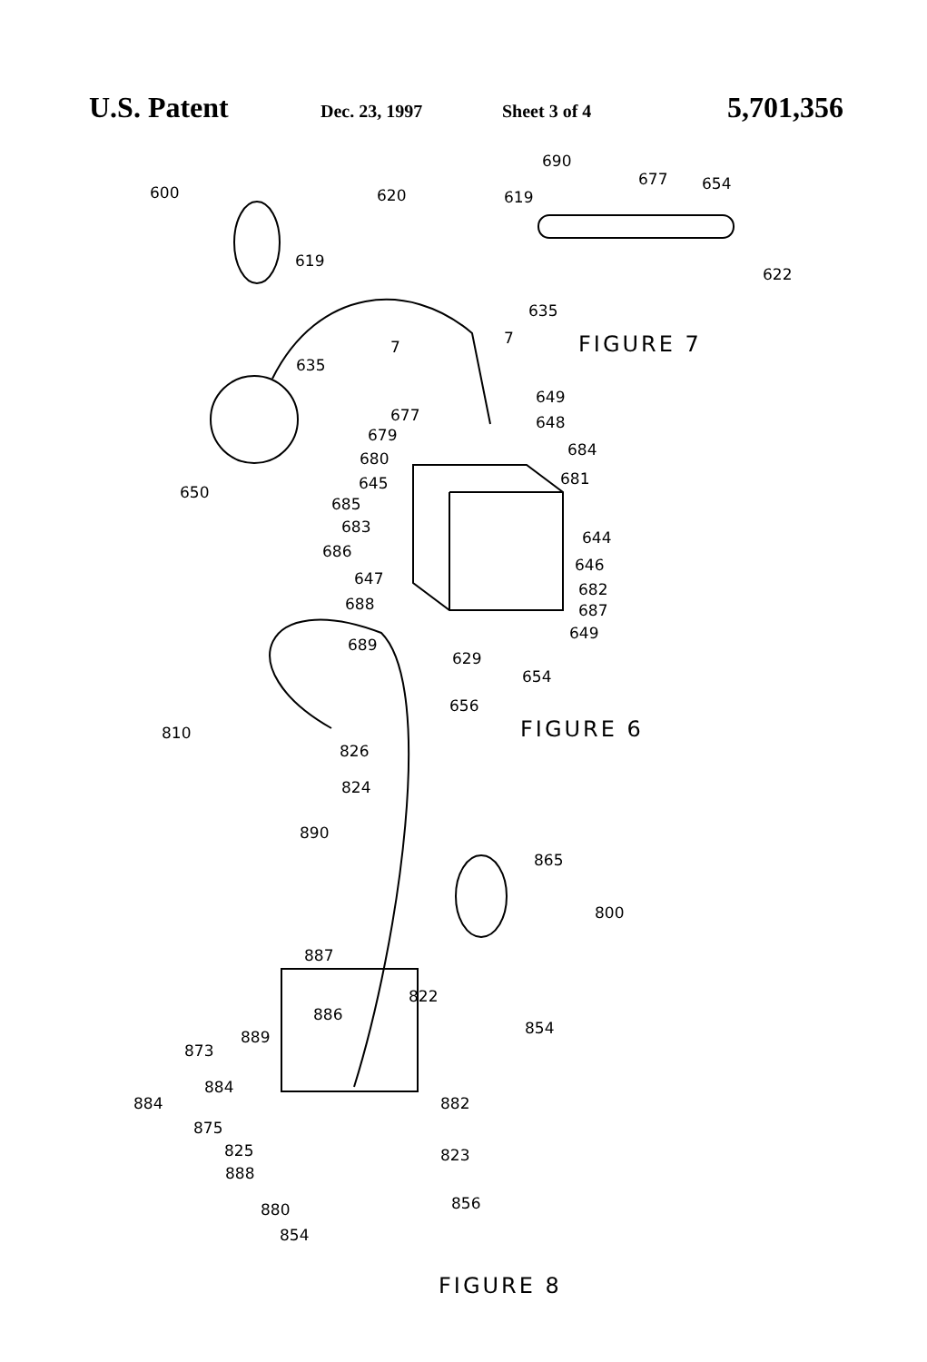U.S. Patent
Dec. 23, 1997 Sheet 3 of 4
5,701,356
600 620
619
690
677 654
619
622
635
FIGURE 7
635
7 7
649
648
677
679
680 684
681
650 645
685
683
644
686
646
647
682
688 687
649
689
629
654
656
FIGURE 6
810
826
824
890
865
800
887
822
886
854
889
873
884
884 882
875
825 823
888
856
880
854
FIGURE 8